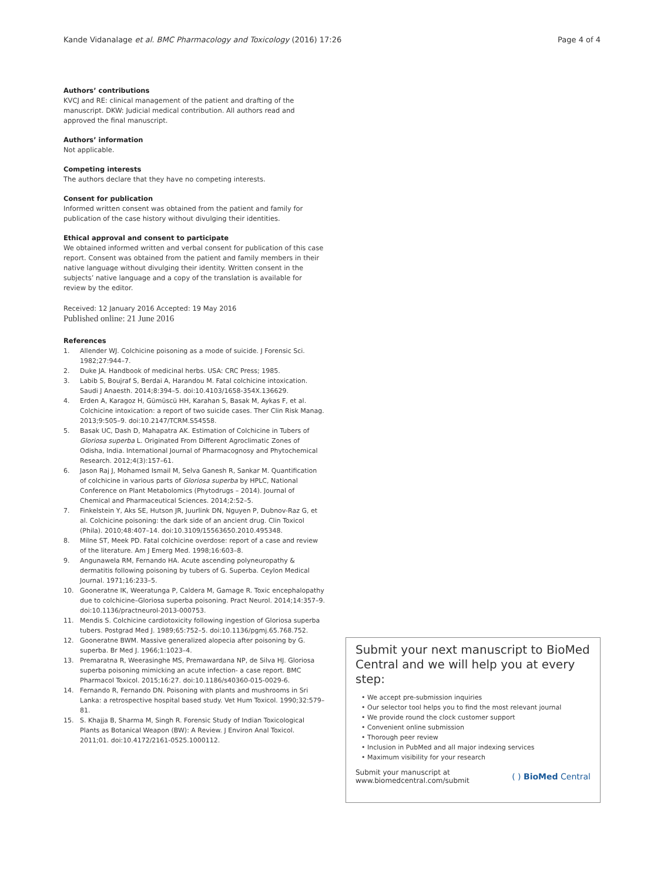Kande Vidanalage et al. BMC Pharmacology and Toxicology (2016) 17:26 Page 4 of 4
Authors’ contributions
KVCJ and RE: clinical management of the patient and drafting of the manuscript. DKW: Judicial medical contribution. All authors read and approved the final manuscript.
Authors’ information
Not applicable.
Competing interests
The authors declare that they have no competing interests.
Consent for publication
Informed written consent was obtained from the patient and family for publication of the case history without divulging their identities.
Ethical approval and consent to participate
We obtained informed written and verbal consent for publication of this case report. Consent was obtained from the patient and family members in their native language without divulging their identity. Written consent in the subjects’ native language and a copy of the translation is available for review by the editor.
Received: 12 January 2016 Accepted: 19 May 2016
Published online: 21 June 2016
References
1. Allender WJ. Colchicine poisoning as a mode of suicide. J Forensic Sci. 1982;27:944–7.
2. Duke JA. Handbook of medicinal herbs. USA: CRC Press; 1985.
3. Labib S, Boujraf S, Berdai A, Harandou M. Fatal colchicine intoxication. Saudi J Anaesth. 2014;8:394–5. doi:10.4103/1658-354X.136629.
4. Erden A, Karagoz H, Gümüscü HH, Karahan S, Basak M, Aykas F, et al. Colchicine intoxication: a report of two suicide cases. Ther Clin Risk Manag. 2013;9:505–9. doi:10.2147/TCRM.S54558.
5. Basak UC, Dash D, Mahapatra AK. Estimation of Colchicine in Tubers of Gloriosa superba L. Originated From Different Agroclimatic Zones of Odisha, India. International Journal of Pharmacognosy and Phytochemical Research. 2012;4(3):157–61.
6. Jason Raj J, Mohamed Ismail M, Selva Ganesh R, Sankar M. Quantification of colchicine in various parts of Gloriosa superba by HPLC, National Conference on Plant Metabolomics (Phytodrugs – 2014). Journal of Chemical and Pharmaceutical Sciences. 2014;2:52–5.
7. Finkelstein Y, Aks SE, Hutson JR, Juurlink DN, Nguyen P, Dubnov-Raz G, et al. Colchicine poisoning: the dark side of an ancient drug. Clin Toxicol (Phila). 2010;48:407–14. doi:10.3109/15563650.2010.495348.
8. Milne ST, Meek PD. Fatal colchicine overdose: report of a case and review of the literature. Am J Emerg Med. 1998;16:603–8.
9. Angunawela RM, Fernando HA. Acute ascending polyneuropathy & dermatitis following poisoning by tubers of G. Superba. Ceylon Medical Journal. 1971;16:233–5.
10. Gooneratne IK, Weeratunga P, Caldera M, Gamage R. Toxic encephalopathy due to colchicine–Gloriosa superba poisoning. Pract Neurol. 2014;14:357–9. doi:10.1136/practneurol-2013-000753.
11. Mendis S. Colchicine cardiotoxicity following ingestion of Gloriosa superba tubers. Postgrad Med J. 1989;65:752–5. doi:10.1136/pgmj.65.768.752.
12. Gooneratne BWM. Massive generalized alopecia after poisoning by G. superba. Br Med J. 1966;1:1023–4.
13. Premaratna R, Weerasinghe MS, Premawardana NP, de Silva HJ. Gloriosa superba poisoning mimicking an acute infection- a case report. BMC Pharmacol Toxicol. 2015;16:27. doi:10.1186/s40360-015-0029-6.
14. Fernando R, Fernando DN. Poisoning with plants and mushrooms in Sri Lanka: a retrospective hospital based study. Vet Hum Toxicol. 1990;32:579–81.
15. S. Khajja B, Sharma M, Singh R. Forensic Study of Indian Toxicological Plants as Botanical Weapon (BW): A Review. J Environ Anal Toxicol. 2011;01. doi:10.4172/2161-0525.1000112.
Submit your next manuscript to BioMed Central and we will help you at every step:
• We accept pre-submission inquiries
• Our selector tool helps you to find the most relevant journal
• We provide round the clock customer support
• Convenient online submission
• Thorough peer review
• Inclusion in PubMed and all major indexing services
• Maximum visibility for your research
Submit your manuscript at
www.biomedcentral.com/submit ( ) BioMed Central